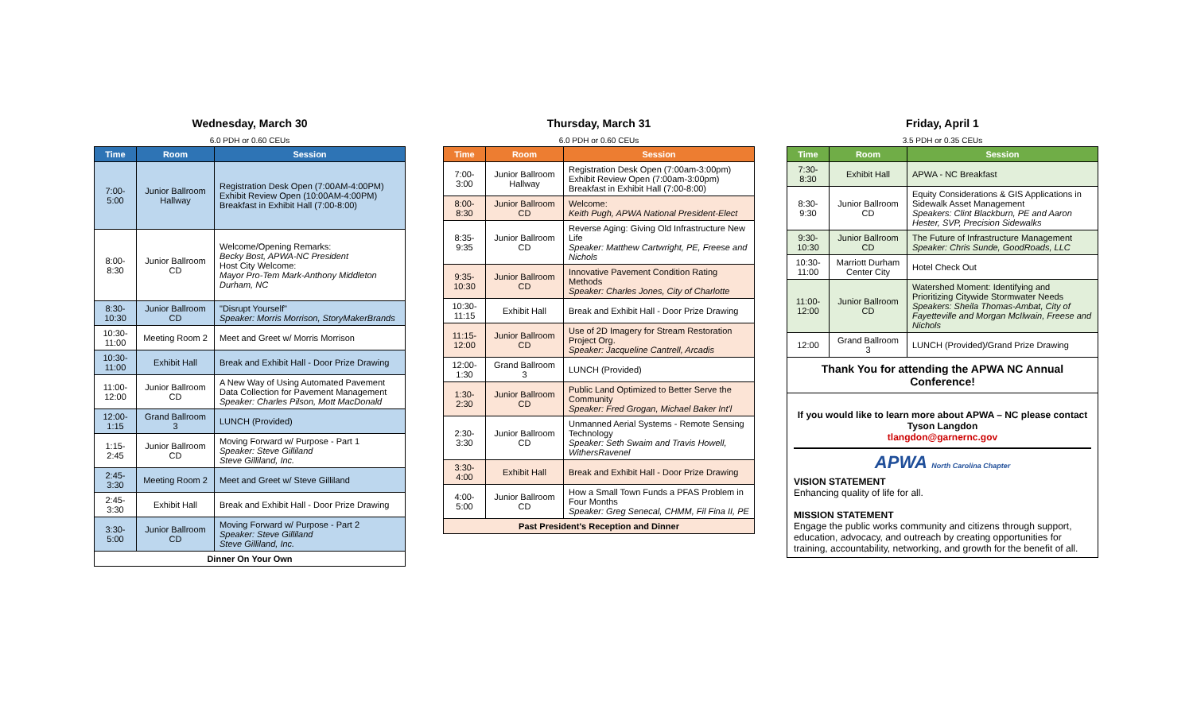Wednesday, March 30
6.0 PDH or 0.60 CEUs
| Time | Room | Session |
| --- | --- | --- |
| 7:00-5:00 | Junior Ballroom Hallway | Registration Desk Open (7:00AM-4:00PM) Exhibit Review Open (10:00AM-4:00PM) Breakfast in Exhibit Hall (7:00-8:00) |
| 8:00-8:30 | Junior Ballroom CD | Welcome/Opening Remarks: Becky Bost, APWA-NC President Host City Welcome: Mayor Pro-Tem Mark-Anthony Middleton Durham, NC |
| 8:30-10:30 | Junior Ballroom CD | "Disrupt Yourself" Speaker: Morris Morrison, StoryMakerBrands |
| 10:30-11:00 | Meeting Room 2 | Meet and Greet w/ Morris Morrison |
| 10:30-11:00 | Exhibit Hall | Break and Exhibit Hall - Door Prize Drawing |
| 11:00-12:00 | Junior Ballroom CD | A New Way of Using Automated Pavement Data Collection for Pavement Management Speaker: Charles Pilson, Mott MacDonald |
| 12:00-1:15 | Grand Ballroom 3 | LUNCH (Provided) |
| 1:15-2:45 | Junior Ballroom CD | Moving Forward w/ Purpose - Part 1 Speaker: Steve Gilliland Steve Gilliland, Inc. |
| 2:45-3:30 | Meeting Room 2 | Meet and Greet w/ Steve Gilliland |
| 2:45-3:30 | Exhibit Hall | Break and Exhibit Hall - Door Prize Drawing |
| 3:30-5:00 | Junior Ballroom CD | Moving Forward w/ Purpose - Part 2 Speaker: Steve Gilliland Steve Gilliland, Inc. |
| Dinner On Your Own | | |
Thursday, March 31
6.0 PDH or 0.60 CEUs
| Time | Room | Session |
| --- | --- | --- |
| 7:00-3:00 | Junior Ballroom Hallway | Registration Desk Open (7:00am-3:00pm) Exhibit Review Open (7:00am-3:00pm) Breakfast in Exhibit Hall (7:00-8:00) |
| 8:00-8:30 | Junior Ballroom CD | Welcome: Keith Pugh, APWA National President-Elect |
| 8:35-9:35 | Junior Ballroom CD | Reverse Aging: Giving Old Infrastructure New Life Speaker: Matthew Cartwright, PE, Freese and Nichols |
| 9:35-10:30 | Junior Ballroom CD | Innovative Pavement Condition Rating Methods Speaker: Charles Jones, City of Charlotte |
| 10:30-11:15 | Exhibit Hall | Break and Exhibit Hall - Door Prize Drawing |
| 11:15-12:00 | Junior Ballroom CD | Use of 2D Imagery for Stream Restoration Project Org. Speaker: Jacqueline Cantrell, Arcadis |
| 12:00-1:30 | Grand Ballroom 3 | LUNCH (Provided) |
| 1:30-2:30 | Junior Ballroom CD | Public Land Optimized to Better Serve the Community Speaker: Fred Grogan, Michael Baker Int'l |
| 2:30-3:30 | Junior Ballroom CD | Unmanned Aerial Systems - Remote Sensing Technology Speaker: Seth Swaim and Travis Howell, WithersRavenel |
| 3:30-4:00 | Exhibit Hall | Break and Exhibit Hall - Door Prize Drawing |
| 4:00-5:00 | Junior Ballroom CD | How a Small Town Funds a PFAS Problem in Four Months Speaker: Greg Senecal, CHMM, Fil Fina II, PE |
| Past President's Reception and Dinner | | |
Friday, April 1
3.5 PDH or 0.35 CEUs
| Time | Room | Session |
| --- | --- | --- |
| 7:30-8:30 | Exhibit Hall | APWA - NC Breakfast |
| 8:30-9:30 | Junior Ballroom CD | Equity Considerations & GIS Applications in Sidewalk Asset Management Speakers: Clint Blackburn, PE and Aaron Hester, SVP, Precision Sidewalks |
| 9:30-10:30 | Junior Ballroom CD | The Future of Infrastructure Management Speaker: Chris Sunde, GoodRoads, LLC |
| 10:30-11:00 | Marriott Durham Center City | Hotel Check Out |
| 11:00-12:00 | Junior Ballroom CD | Watershed Moment: Identifying and Prioritizing Citywide Stormwater Needs Speakers: Sheila Thomas-Ambat, City of Fayetteville and Morgan McIlwain, Freese and Nichols |
| 12:00 | Grand Ballroom 3 | LUNCH (Provided)/Grand Prize Drawing |
| Thank You for attending the APWA NC Annual Conference! | | |
If you would like to learn more about APWA – NC please contact Tyson Langdon
tlangdon@garnernc.gov
APWA North Carolina Chapter
VISION STATEMENT
Enhancing quality of life for all.
MISSION STATEMENT
Engage the public works community and citizens through support, education, advocacy, and outreach by creating opportunities for training, accountability, networking, and growth for the benefit of all.